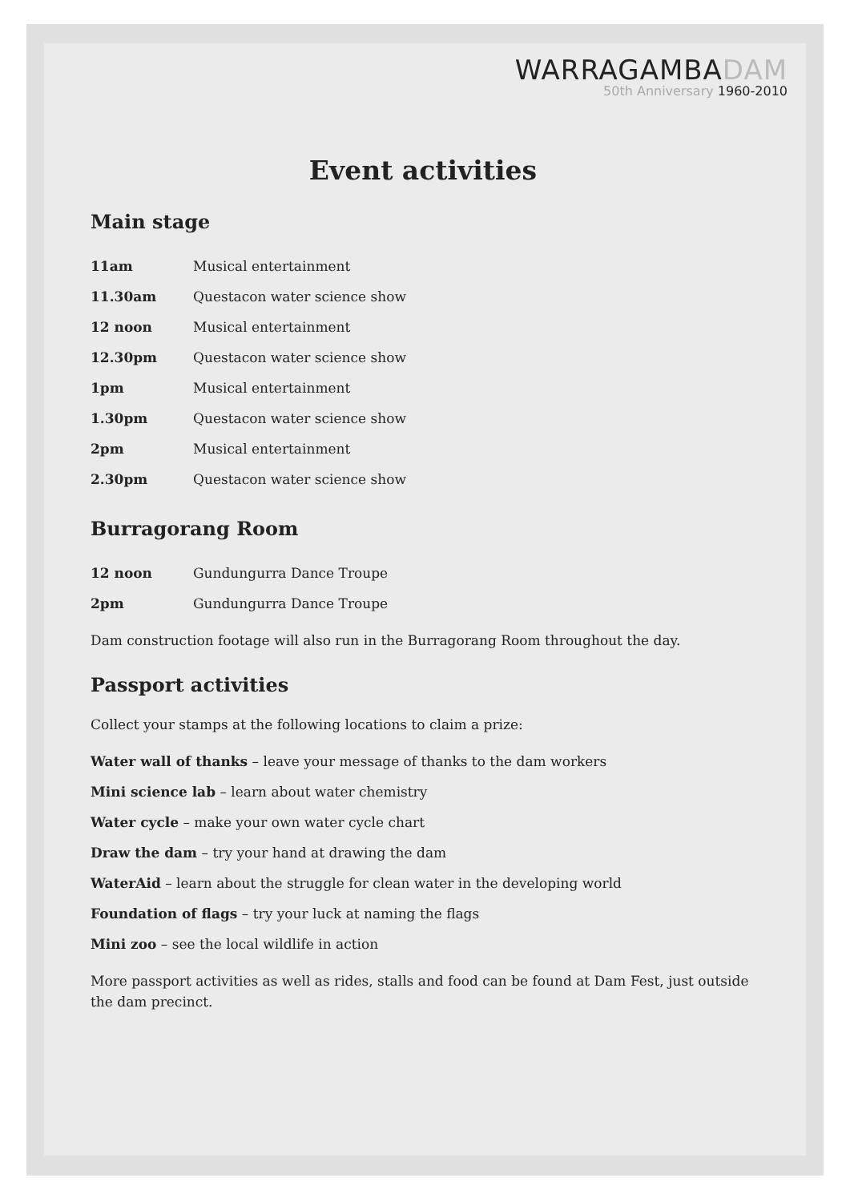WARRAGAMBADAM
50th Anniversary 1960-2010
Event activities
Main stage
| 11am | Musical entertainment |
| 11.30am | Questacon water science show |
| 12 noon | Musical entertainment |
| 12.30pm | Questacon water science show |
| 1pm | Musical entertainment |
| 1.30pm | Questacon water science show |
| 2pm | Musical entertainment |
| 2.30pm | Questacon water science show |
Burragorang Room
| 12 noon | Gundungurra Dance Troupe |
| 2pm | Gundungurra Dance Troupe |
Dam construction footage will also run in the Burragorang Room throughout the day.
Passport activities
Collect your stamps at the following locations to claim a prize:
Water wall of thanks – leave your message of thanks to the dam workers
Mini science lab – learn about water chemistry
Water cycle – make your own water cycle chart
Draw the dam – try your hand at drawing the dam
WaterAid – learn about the struggle for clean water in the developing world
Foundation of flags – try your luck at naming the flags
Mini zoo – see the local wildlife in action
More passport activities as well as rides, stalls and food can be found at Dam Fest, just outside the dam precinct.